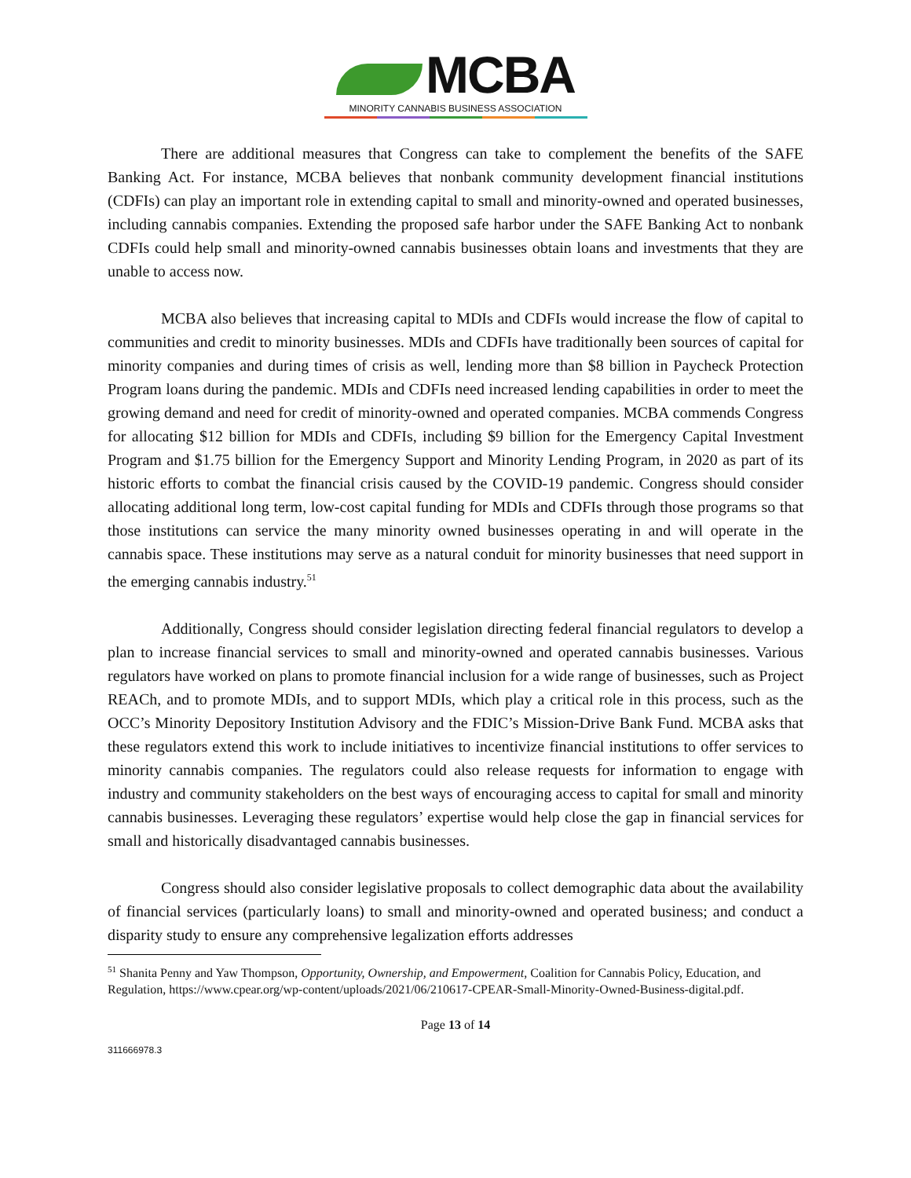MCBA
MINORITY CANNABIS BUSINESS ASSOCIATION
There are additional measures that Congress can take to complement the benefits of the SAFE Banking Act. For instance, MCBA believes that nonbank community development financial institutions (CDFIs) can play an important role in extending capital to small and minority-owned and operated businesses, including cannabis companies. Extending the proposed safe harbor under the SAFE Banking Act to nonbank CDFIs could help small and minority-owned cannabis businesses obtain loans and investments that they are unable to access now.
MCBA also believes that increasing capital to MDIs and CDFIs would increase the flow of capital to communities and credit to minority businesses. MDIs and CDFIs have traditionally been sources of capital for minority companies and during times of crisis as well, lending more than $8 billion in Paycheck Protection Program loans during the pandemic. MDIs and CDFIs need increased lending capabilities in order to meet the growing demand and need for credit of minority-owned and operated companies. MCBA commends Congress for allocating $12 billion for MDIs and CDFIs, including $9 billion for the Emergency Capital Investment Program and $1.75 billion for the Emergency Support and Minority Lending Program, in 2020 as part of its historic efforts to combat the financial crisis caused by the COVID-19 pandemic. Congress should consider allocating additional long term, low-cost capital funding for MDIs and CDFIs through those programs so that those institutions can service the many minority owned businesses operating in and will operate in the cannabis space. These institutions may serve as a natural conduit for minority businesses that need support in the emerging cannabis industry.<sup>51</sup>
Additionally, Congress should consider legislation directing federal financial regulators to develop a plan to increase financial services to small and minority-owned and operated cannabis businesses. Various regulators have worked on plans to promote financial inclusion for a wide range of businesses, such as Project REACh, and to promote MDIs, and to support MDIs, which play a critical role in this process, such as the OCC’s Minority Depository Institution Advisory and the FDIC’s Mission-Drive Bank Fund. MCBA asks that these regulators extend this work to include initiatives to incentivize financial institutions to offer services to minority cannabis companies. The regulators could also release requests for information to engage with industry and community stakeholders on the best ways of encouraging access to capital for small and minority cannabis businesses. Leveraging these regulators’ expertise would help close the gap in financial services for small and historically disadvantaged cannabis businesses.
Congress should also consider legislative proposals to collect demographic data about the availability of financial services (particularly loans) to small and minority-owned and operated business; and conduct a disparity study to ensure any comprehensive legalization efforts addresses
<sup>51</sup> Shanita Penny and Yaw Thompson, Opportunity, Ownership, and Empowerment, Coalition for Cannabis Policy, Education, and Regulation, https://www.cpear.org/wp-content/uploads/2021/06/210617-CPEAR-Small-Minority-Owned-Business-digital.pdf.
Page 13 of 14
311666978.3